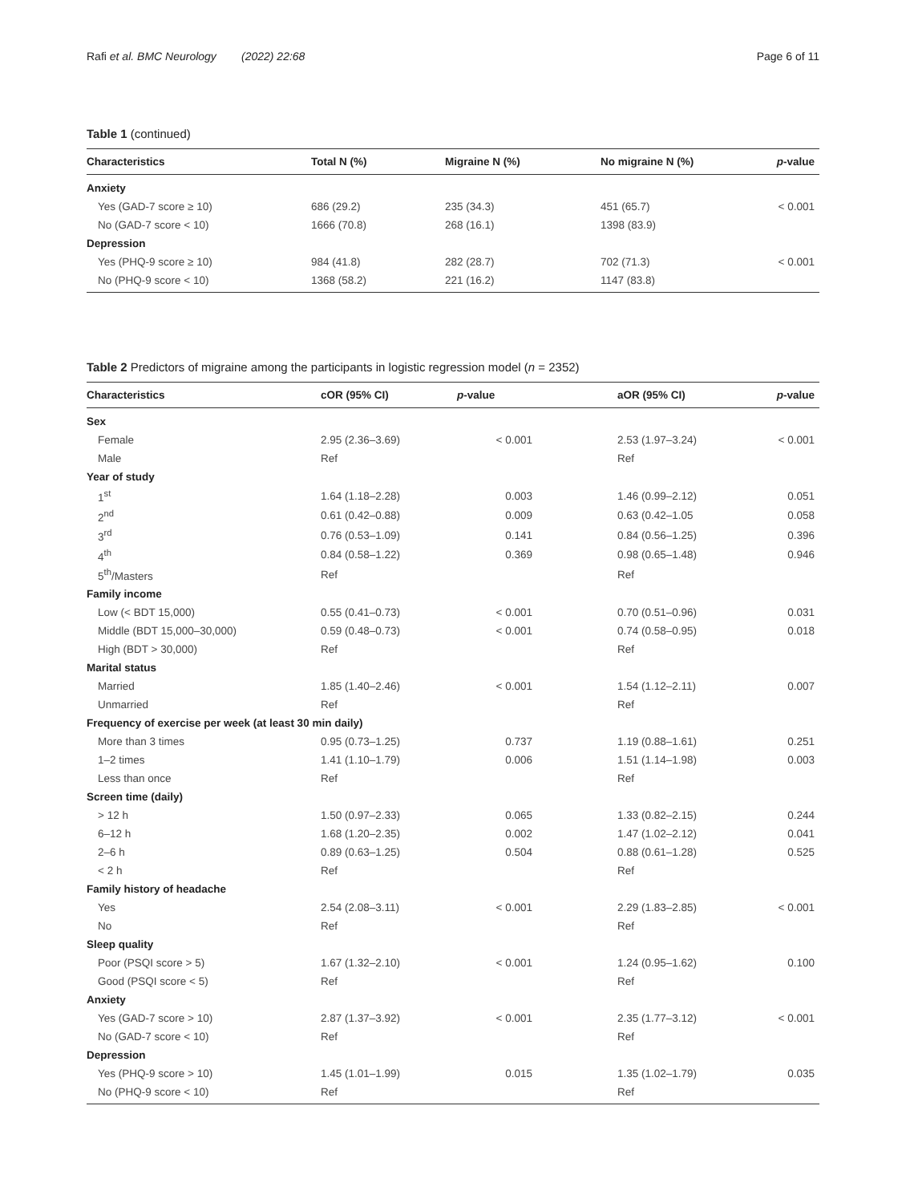Rafi et al. BMC Neurology (2022) 22:68
Page 6 of 11
Table 1 (continued)
| Characteristics | Total N (%) | Migraine N (%) | No migraine N (%) | p -value |
| --- | --- | --- | --- | --- |
| Anxiety | | | | |
| Yes (GAD-7 score ≥ 10) | 686 (29.2) | 235 (34.3) | 451 (65.7) | < 0.001 |
| No (GAD-7 score < 10) | 1666 (70.8) | 268 (16.1) | 1398 (83.9) | |
| Depression | | | | |
| Yes (PHQ-9 score ≥ 10) | 984 (41.8) | 282 (28.7) | 702 (71.3) | < 0.001 |
| No (PHQ-9 score < 10) | 1368 (58.2) | 221 (16.2) | 1147 (83.8) | |
Table 2 Predictors of migraine among the participants in logistic regression model (n = 2352)
| Characteristics | cOR (95% CI) | p -value | | aOR (95% CI) | p -value |
| --- | --- | --- | --- | --- | --- |
| Sex | | | | | |
| Female | 2.95 (2.36–3.69) | < 0.001 | | 2.53 (1.97–3.24) | < 0.001 |
| Male | Ref | | | Ref | |
| Year of study | | | | | |
| 1<sup>st</sup> | 1.64 (1.18–2.28) | 0.003 | | 1.46 (0.99–2.12) | 0.051 |
| 2<sup>nd</sup> | 0.61 (0.42–0.88) | 0.009 | | 0.63 (0.42–1.05 | 0.058 |
| 3<sup>rd</sup> | 0.76 (0.53–1.09) | 0.141 | | 0.84 (0.56–1.25) | 0.396 |
| 4<sup>th</sup> | 0.84 (0.58–1.22) | 0.369 | | 0.98 (0.65–1.48) | 0.946 |
| 5<sup>th</sup>/Masters | Ref | | | Ref | |
| Family income | | | | | |
| Low (< BDT 15,000) | 0.55 (0.41–0.73) | < 0.001 | | 0.70 (0.51–0.96) | 0.031 |
| Middle (BDT 15,000–30,000) | 0.59 (0.48–0.73) | < 0.001 | | 0.74 (0.58–0.95) | 0.018 |
| High (BDT > 30,000) | Ref | | | Ref | |
| Marital status | | | | | |
| Married | 1.85 (1.40–2.46) | < 0.001 | | 1.54 (1.12–2.11) | 0.007 |
| Unmarried | Ref | | | Ref | |
| Frequency of exercise per week (at least 30 min daily) | | | | | |
| More than 3 times | 0.95 (0.73–1.25) | 0.737 | | 1.19 (0.88–1.61) | 0.251 |
| 1–2 times | 1.41 (1.10–1.79) | 0.006 | | 1.51 (1.14–1.98) | 0.003 |
| Less than once | Ref | | | Ref | |
| Screen time (daily) | | | | | |
| > 12 h | 1.50 (0.97–2.33) | 0.065 | | 1.33 (0.82–2.15) | 0.244 |
| 6–12 h | 1.68 (1.20–2.35) | 0.002 | | 1.47 (1.02–2.12) | 0.041 |
| 2–6 h | 0.89 (0.63–1.25) | 0.504 | | 0.88 (0.61–1.28) | 0.525 |
| < 2 h | Ref | | | Ref | |
| Family history of headache | | | | | |
| Yes | 2.54 (2.08–3.11) | < 0.001 | | 2.29 (1.83–2.85) | < 0.001 |
| No | Ref | | | Ref | |
| Sleep quality | | | | | |
| Poor (PSQI score > 5) | 1.67 (1.32–2.10) | < 0.001 | | 1.24 (0.95–1.62) | 0.100 |
| Good (PSQI score < 5) | Ref | | | Ref | |
| Anxiety | | | | | |
| Yes (GAD-7 score > 10) | 2.87 (1.37–3.92) | < 0.001 | | 2.35 (1.77–3.12) | < 0.001 |
| No (GAD-7 score < 10) | Ref | | | Ref | |
| Depression | | | | | |
| Yes (PHQ-9 score > 10) | 1.45 (1.01–1.99) | 0.015 | | 1.35 (1.02–1.79) | 0.035 |
| No (PHQ-9 score < 10) | Ref | | | Ref | |